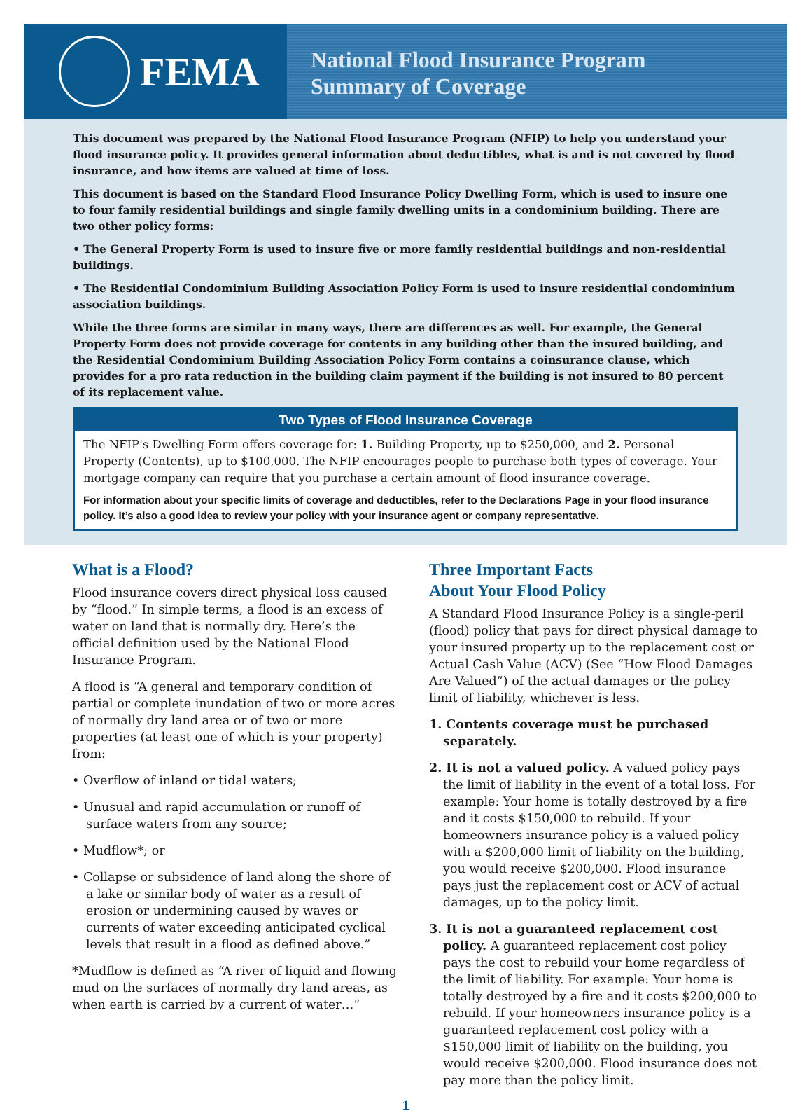FEMA
National Flood Insurance Program
Summary of Coverage
This document was prepared by the National Flood Insurance Program (NFIP) to help you understand your flood insurance policy. It provides general information about deductibles, what is and is not covered by flood insurance, and how items are valued at time of loss.
This document is based on the Standard Flood Insurance Policy Dwelling Form, which is used to insure one to four family residential buildings and single family dwelling units in a condominium building. There are two other policy forms:
• The General Property Form is used to insure five or more family residential buildings and non-residential buildings.
• The Residential Condominium Building Association Policy Form is used to insure residential condominium association buildings.
While the three forms are similar in many ways, there are differences as well. For example, the General Property Form does not provide coverage for contents in any building other than the insured building, and the Residential Condominium Building Association Policy Form contains a coinsurance clause, which provides for a pro rata reduction in the building claim payment if the building is not insured to 80 percent of its replacement value.
Two Types of Flood Insurance Coverage
The NFIP's Dwelling Form offers coverage for: 1. Building Property, up to $250,000, and 2. Personal Property (Contents), up to $100,000. The NFIP encourages people to purchase both types of coverage. Your mortgage company can require that you purchase a certain amount of flood insurance coverage.
For information about your specific limits of coverage and deductibles, refer to the Declarations Page in your flood insurance policy. It’s also a good idea to review your policy with your insurance agent or company representative.
What is a Flood?
Flood insurance covers direct physical loss caused by “flood.” In simple terms, a flood is an excess of water on land that is normally dry. Here’s the official definition used by the National Flood Insurance Program.
A flood is “A general and temporary condition of partial or complete inundation of two or more acres of normally dry land area or of two or more properties (at least one of which is your property) from:
• Overflow of inland or tidal waters;
• Unusual and rapid accumulation or runoff of surface waters from any source;
• Mudflow*; or
• Collapse or subsidence of land along the shore of a lake or similar body of water as a result of erosion or undermining caused by waves or currents of water exceeding anticipated cyclical levels that result in a flood as defined above.”
*Mudflow is defined as “A river of liquid and flowing mud on the surfaces of normally dry land areas, as when earth is carried by a current of water…”
Three Important Facts
About Your Flood Policy
A Standard Flood Insurance Policy is a single-peril (flood) policy that pays for direct physical damage to your insured property up to the replacement cost or Actual Cash Value (ACV) (See “How Flood Damages Are Valued”) of the actual damages or the policy limit of liability, whichever is less.
1. Contents coverage must be purchased separately.
2. It is not a valued policy. A valued policy pays the limit of liability in the event of a total loss. For example: Your home is totally destroyed by a fire and it costs $150,000 to rebuild. If your homeowners insurance policy is a valued policy with a $200,000 limit of liability on the building, you would receive $200,000. Flood insurance pays just the replacement cost or ACV of actual damages, up to the policy limit.
3. It is not a guaranteed replacement cost policy. A guaranteed replacement cost policy pays the cost to rebuild your home regardless of the limit of liability. For example: Your home is totally destroyed by a fire and it costs $200,000 to rebuild. If your homeowners insurance policy is a guaranteed replacement cost policy with a $150,000 limit of liability on the building, you would receive $200,000. Flood insurance does not pay more than the policy limit.
1